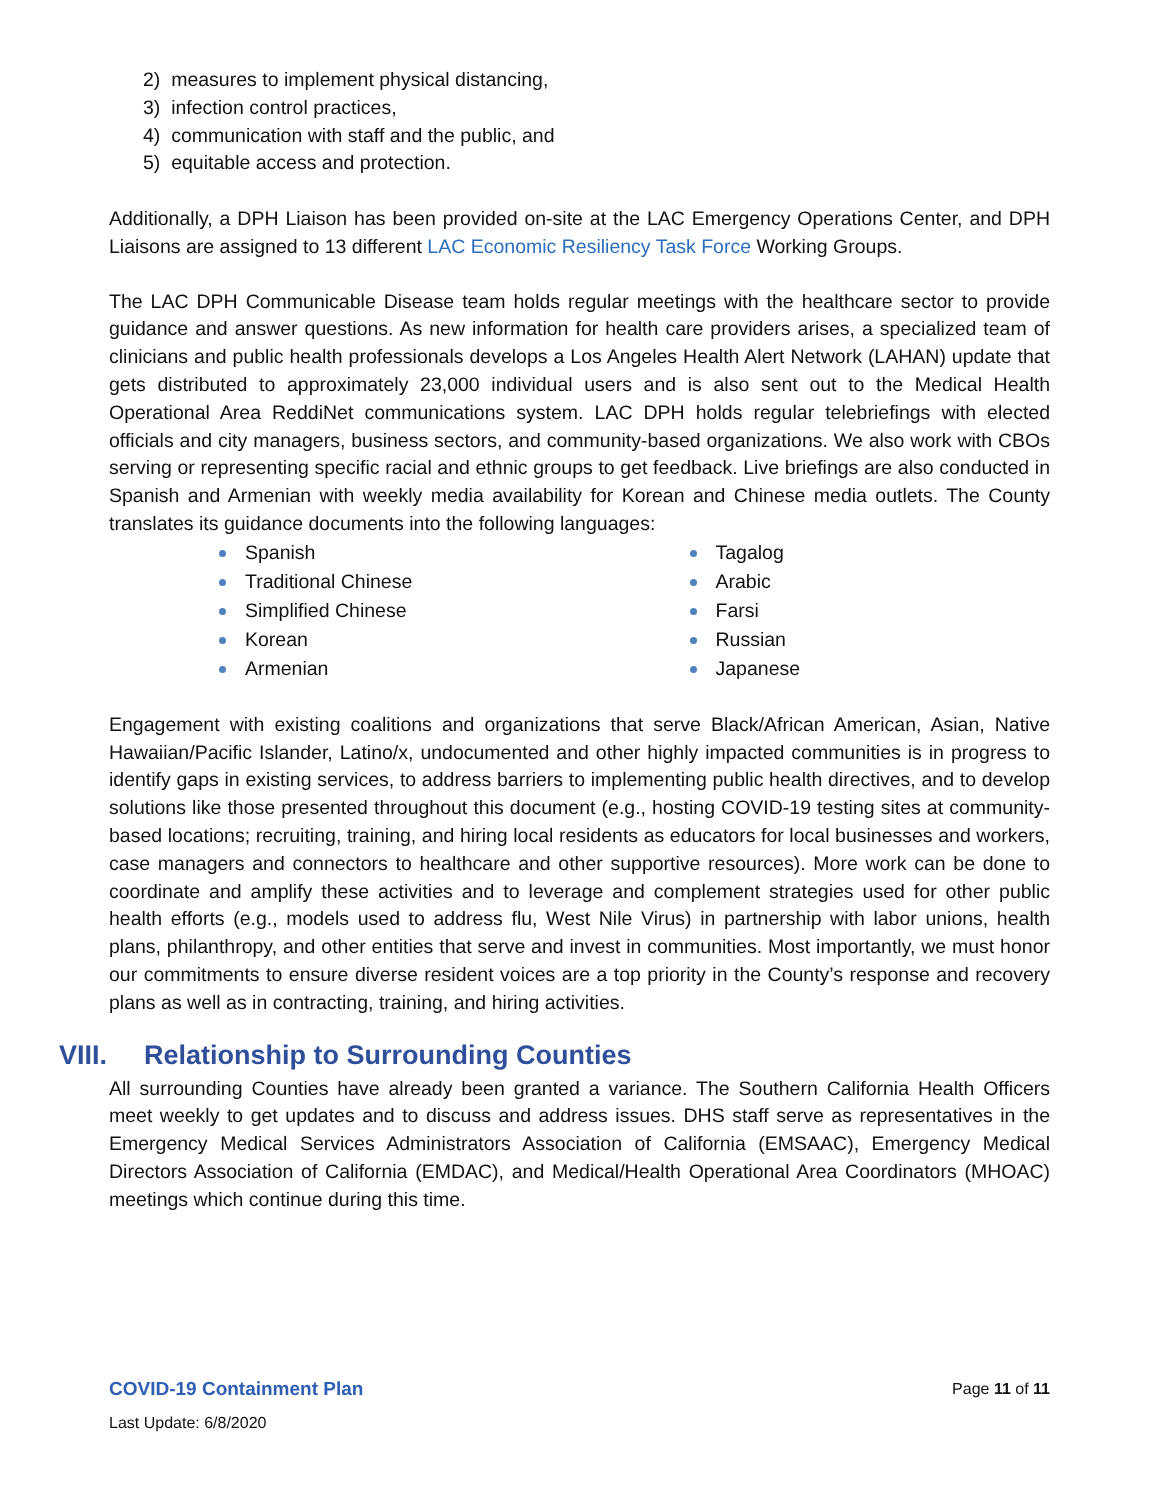2) measures to implement physical distancing,
3) infection control practices,
4) communication with staff and the public, and
5) equitable access and protection.
Additionally, a DPH Liaison has been provided on-site at the LAC Emergency Operations Center, and DPH Liaisons are assigned to 13 different LAC Economic Resiliency Task Force Working Groups.
The LAC DPH Communicable Disease team holds regular meetings with the healthcare sector to provide guidance and answer questions. As new information for health care providers arises, a specialized team of clinicians and public health professionals develops a Los Angeles Health Alert Network (LAHAN) update that gets distributed to approximately 23,000 individual users and is also sent out to the Medical Health Operational Area ReddiNet communications system. LAC DPH holds regular telebriefings with elected officials and city managers, business sectors, and community-based organizations. We also work with CBOs serving or representing specific racial and ethnic groups to get feedback. Live briefings are also conducted in Spanish and Armenian with weekly media availability for Korean and Chinese media outlets. The County translates its guidance documents into the following languages:
Spanish
Traditional Chinese
Simplified Chinese
Korean
Armenian
Tagalog
Arabic
Farsi
Russian
Japanese
Engagement with existing coalitions and organizations that serve Black/African American, Asian, Native Hawaiian/Pacific Islander, Latino/x, undocumented and other highly impacted communities is in progress to identify gaps in existing services, to address barriers to implementing public health directives, and to develop solutions like those presented throughout this document (e.g., hosting COVID-19 testing sites at community-based locations; recruiting, training, and hiring local residents as educators for local businesses and workers, case managers and connectors to healthcare and other supportive resources). More work can be done to coordinate and amplify these activities and to leverage and complement strategies used for other public health efforts (e.g., models used to address flu, West Nile Virus) in partnership with labor unions, health plans, philanthropy, and other entities that serve and invest in communities. Most importantly, we must honor our commitments to ensure diverse resident voices are a top priority in the County’s response and recovery plans as well as in contracting, training, and hiring activities.
VIII. Relationship to Surrounding Counties
All surrounding Counties have already been granted a variance. The Southern California Health Officers meet weekly to get updates and to discuss and address issues. DHS staff serve as representatives in the Emergency Medical Services Administrators Association of California (EMSAAC), Emergency Medical Directors Association of California (EMDAC), and Medical/Health Operational Area Coordinators (MHOAC) meetings which continue during this time.
COVID-19 Containment Plan Page 11 of 11
Last Update: 6/8/2020